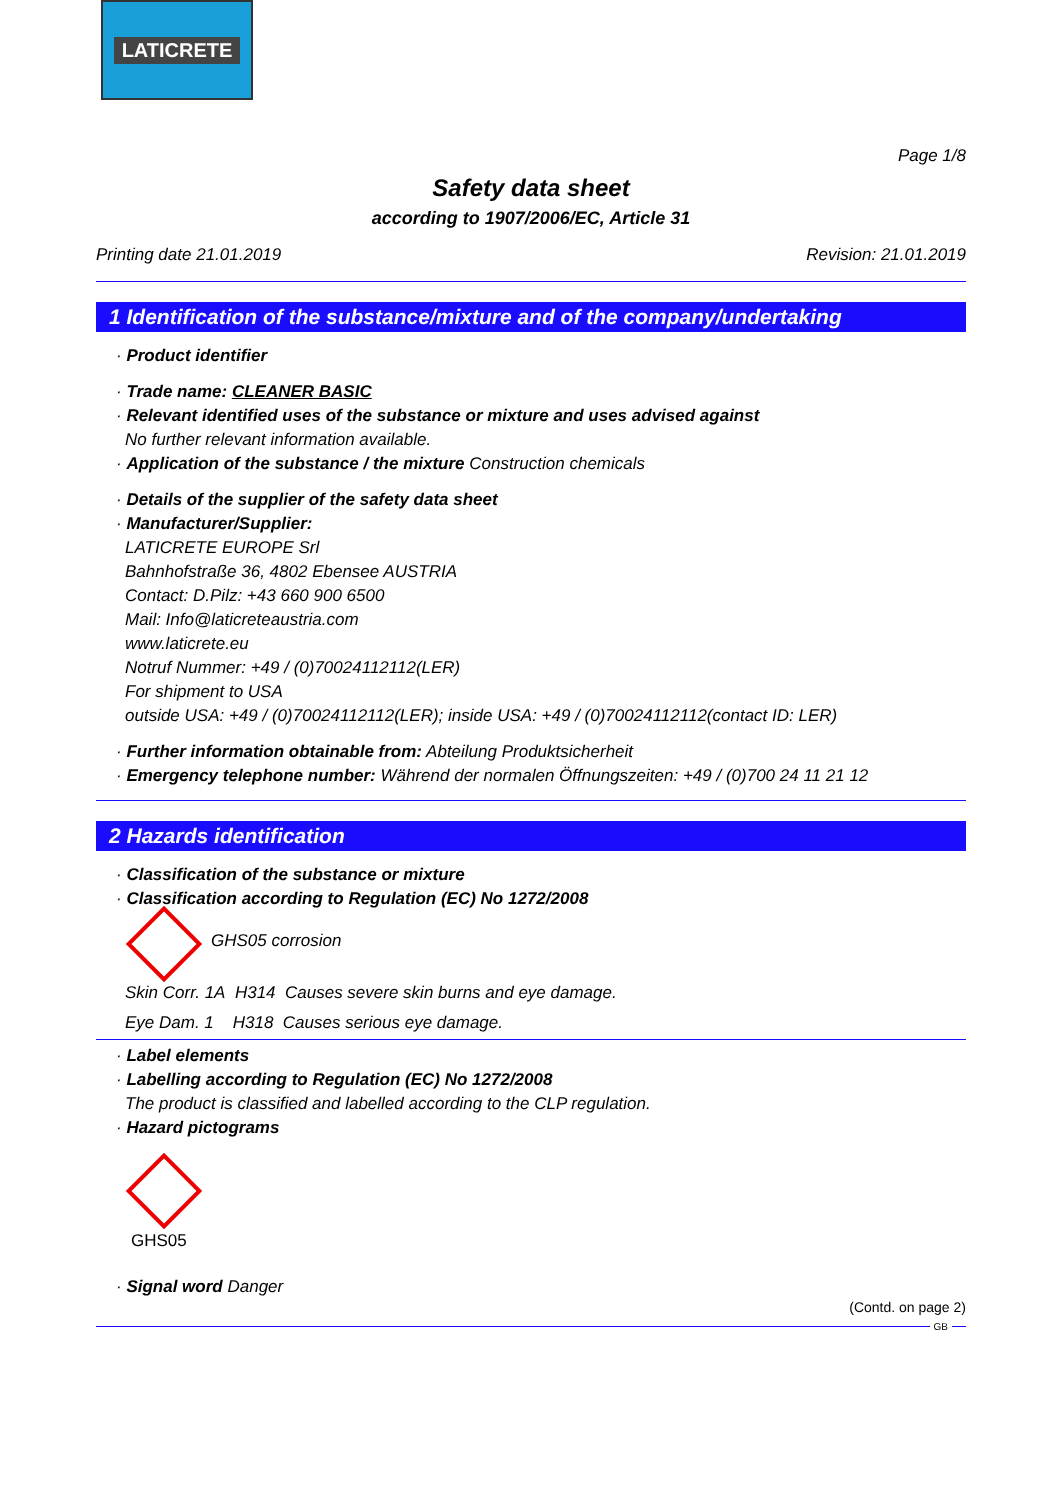LATICRETE
Page 1/8
Safety data sheet
according to 1907/2006/EC, Article 31
Printing date 21.01.2019 Revision: 21.01.2019
1 Identification of the substance/mixture and of the company/undertaking
· Product identifier
· Trade name: CLEANER BASIC
· Relevant identified uses of the substance or mixture and uses advised against
No further relevant information available.
· Application of the substance / the mixture Construction chemicals
· Details of the supplier of the safety data sheet
· Manufacturer/Supplier:
LATICRETE EUROPE Srl
Bahnhofstraße 36, 4802 Ebensee AUSTRIA
Contact: D.Pilz: +43 660 900 6500
Mail: Info@laticreteaustria.com
www.laticrete.eu
Notruf Nummer: +49 / (0)70024112112(LER)
For shipment to USA
outside USA: +49 / (0)70024112112(LER); inside USA: +49 / (0)70024112112(contact ID: LER)
· Further information obtainable from: Abteilung Produktsicherheit
· Emergency telephone number: Während der normalen Öffnungszeiten: +49 / (0)700 24 11 21 12
2 Hazards identification
· Classification of the substance or mixture
· Classification according to Regulation (EC) No 1272/2008
GHS05 corrosion
Skin Corr. 1A H314 Causes severe skin burns and eye damage.
Eye Dam. 1 H318 Causes serious eye damage.
· Label elements
· Labelling according to Regulation (EC) No 1272/2008
The product is classified and labelled according to the CLP regulation.
· Hazard pictograms
GHS05
· Signal word Danger
(Contd. on page 2)
GB